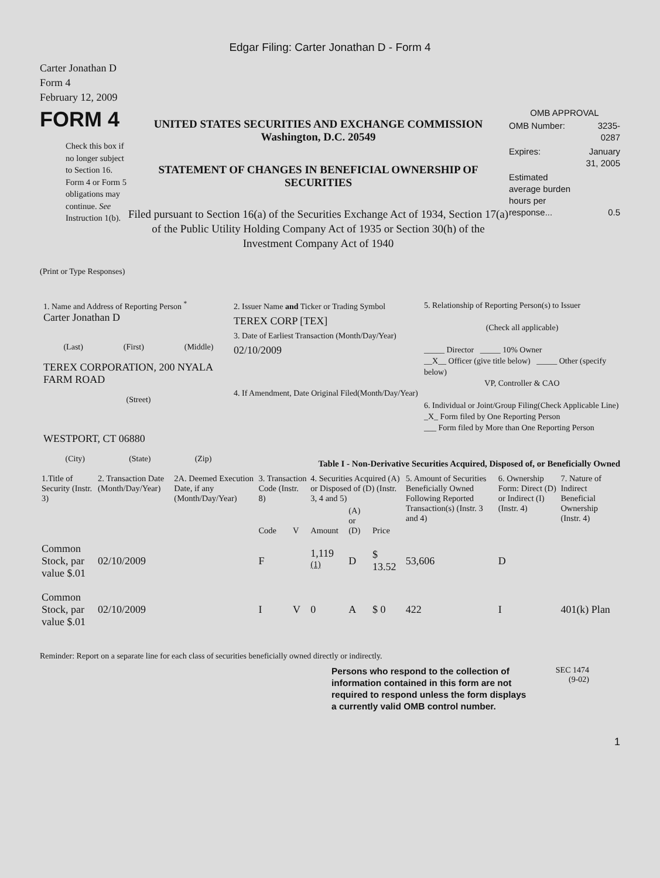Edgar Filing: Carter Jonathan D - Form 4
Carter Jonathan D
Form 4
February 12, 2009
FORM 4
Check this box if no longer subject to Section 16. Form 4 or Form 5 obligations may continue. See Instruction 1(b).
UNITED STATES SECURITIES AND EXCHANGE COMMISSION
Washington, D.C. 20549
STATEMENT OF CHANGES IN BENEFICIAL OWNERSHIP OF SECURITIES
Filed pursuant to Section 16(a) of the Securities Exchange Act of 1934, Section 17(a) of the Public Utility Holding Company Act of 1935 or Section 30(h) of the Investment Company Act of 1940
OMB APPROVAL
| OMB Number: | 3235-0287 |
| Expires: | January 31, 2005 |
| Estimated average burden hours per response... | 0.5 |
(Print or Type Responses)
1. Name and Address of Reporting Person <sup>*</sup>
Carter Jonathan D
(Last) (First) (Middle)
TEREX CORPORATION, 200 NYALA FARM ROAD
(Street)
WESTPORT, CT 06880
(City) (State) (Zip)
2. Issuer Name and Ticker or Trading Symbol
TEREX CORP [TEX]
3. Date of Earliest Transaction (Month/Day/Year)
02/10/2009
4. If Amendment, Date Original Filed(Month/Day/Year)
5. Relationship of Reporting Person(s) to Issuer
(Check all applicable)
_____ Director _____ 10% Owner
__X__ Officer (give title below) _____ Other (specify below)
VP, Controller & CAO
6. Individual or Joint/Group Filing(Check Applicable Line)
_X_ Form filed by One Reporting Person
___ Form filed by More than One Reporting Person
Table I - Non-Derivative Securities Acquired, Disposed of, or Beneficially Owned
| 1.Title of Security (Instr. 3) | 2. Transaction Date (Month/Day/Year) | 2A. Deemed Execution Date, if any (Month/Day/Year) | 3. Transaction Code (Instr. 8) | | 4. Securities Acquired (A) or Disposed of (D) (Instr. 3, 4 and 5) | | | 5. Amount of Securities Beneficially Owned Following Reported Transaction(s) (Instr. 3 and 4) | 6. Ownership Form: Direct (D) or Indirect (I) (Instr. 4) | 7. Nature of Indirect Beneficial Ownership (Instr. 4) |
| --- | --- | --- | --- | --- | --- | --- | --- | --- | --- | --- |
| | | | Code | V | Amount | (A) or (D) | Price | | | |
| Common Stock, par value $.01 | 02/10/2009 | | F | | 1,119 <sup>(1)</sup> | D | $ 13.52 | 53,606 | D | |
| Common Stock, par value $.01 | 02/10/2009 | | I | V | 0 | A | $ 0 | 422 | I | 401(k) Plan |
Reminder: Report on a separate line for each class of securities beneficially owned directly or indirectly.
Persons who respond to the collection of information contained in this form are not required to respond unless the form displays a currently valid OMB control number.
SEC 1474
(9-02)
1